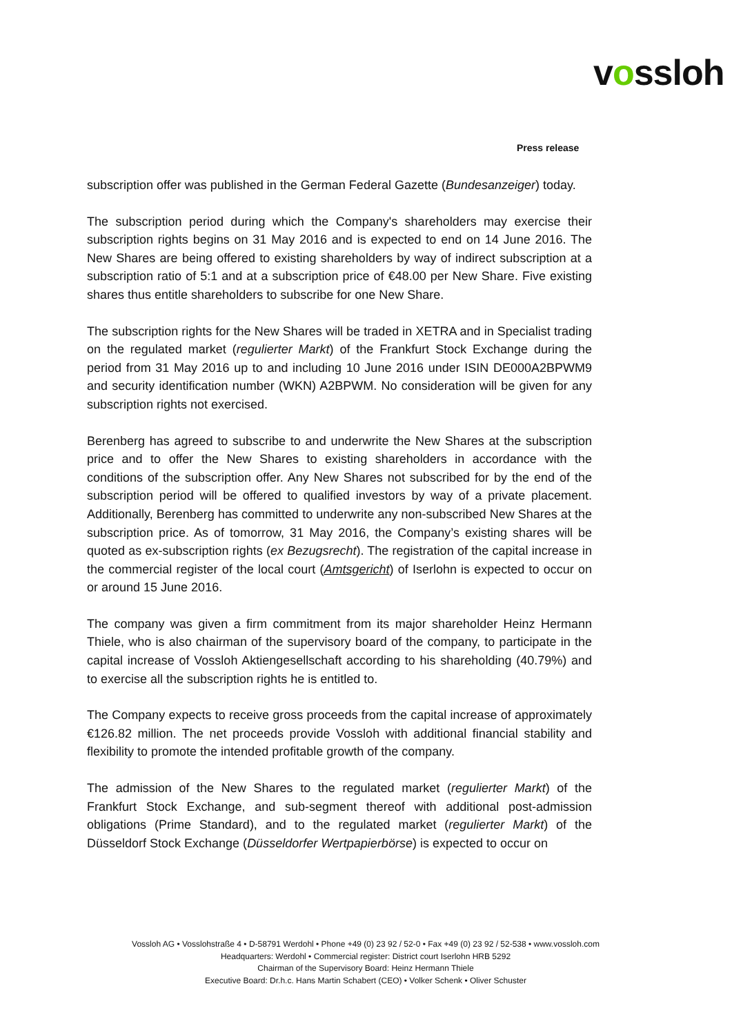vossloh
Press release
subscription offer was published in the German Federal Gazette (Bundesanzeiger) today.
The subscription period during which the Company's shareholders may exercise their subscription rights begins on 31 May 2016 and is expected to end on 14 June 2016. The New Shares are being offered to existing shareholders by way of indirect subscription at a subscription ratio of 5:1 and at a subscription price of €48.00 per New Share. Five existing shares thus entitle shareholders to subscribe for one New Share.
The subscription rights for the New Shares will be traded in XETRA and in Specialist trading on the regulated market (regulierter Markt) of the Frankfurt Stock Exchange during the period from 31 May 2016 up to and including 10 June 2016 under ISIN DE000A2BPWM9 and security identification number (WKN) A2BPWM. No consideration will be given for any subscription rights not exercised.
Berenberg has agreed to subscribe to and underwrite the New Shares at the subscription price and to offer the New Shares to existing shareholders in accordance with the conditions of the subscription offer. Any New Shares not subscribed for by the end of the subscription period will be offered to qualified investors by way of a private placement. Additionally, Berenberg has committed to underwrite any non-subscribed New Shares at the subscription price. As of tomorrow, 31 May 2016, the Company’s existing shares will be quoted as ex-subscription rights (ex Bezugsrecht). The registration of the capital increase in the commercial register of the local court (Amtsgericht) of Iserlohn is expected to occur on or around 15 June 2016.
The company was given a firm commitment from its major shareholder Heinz Hermann Thiele, who is also chairman of the supervisory board of the company, to participate in the capital increase of Vossloh Aktiengesellschaft according to his shareholding (40.79%) and to exercise all the subscription rights he is entitled to.
The Company expects to receive gross proceeds from the capital increase of approximately €126.82 million. The net proceeds provide Vossloh with additional financial stability and flexibility to promote the intended profitable growth of the company.
The admission of the New Shares to the regulated market (regulierter Markt) of the Frankfurt Stock Exchange, and sub-segment thereof with additional post-admission obligations (Prime Standard), and to the regulated market (regulierter Markt) of the Düsseldorf Stock Exchange (Düsseldorfer Wertpapierbörse) is expected to occur on
Vossloh AG • Vosslohstraße 4 • D-58791 Werdohl • Phone +49 (0) 23 92 / 52-0 • Fax +49 (0) 23 92 / 52-538 • www.vossloh.com
Headquarters: Werdohl • Commercial register: District court Iserlohn HRB 5292
Chairman of the Supervisory Board: Heinz Hermann Thiele
Executive Board: Dr.h.c. Hans Martin Schabert (CEO) • Volker Schenk • Oliver Schuster